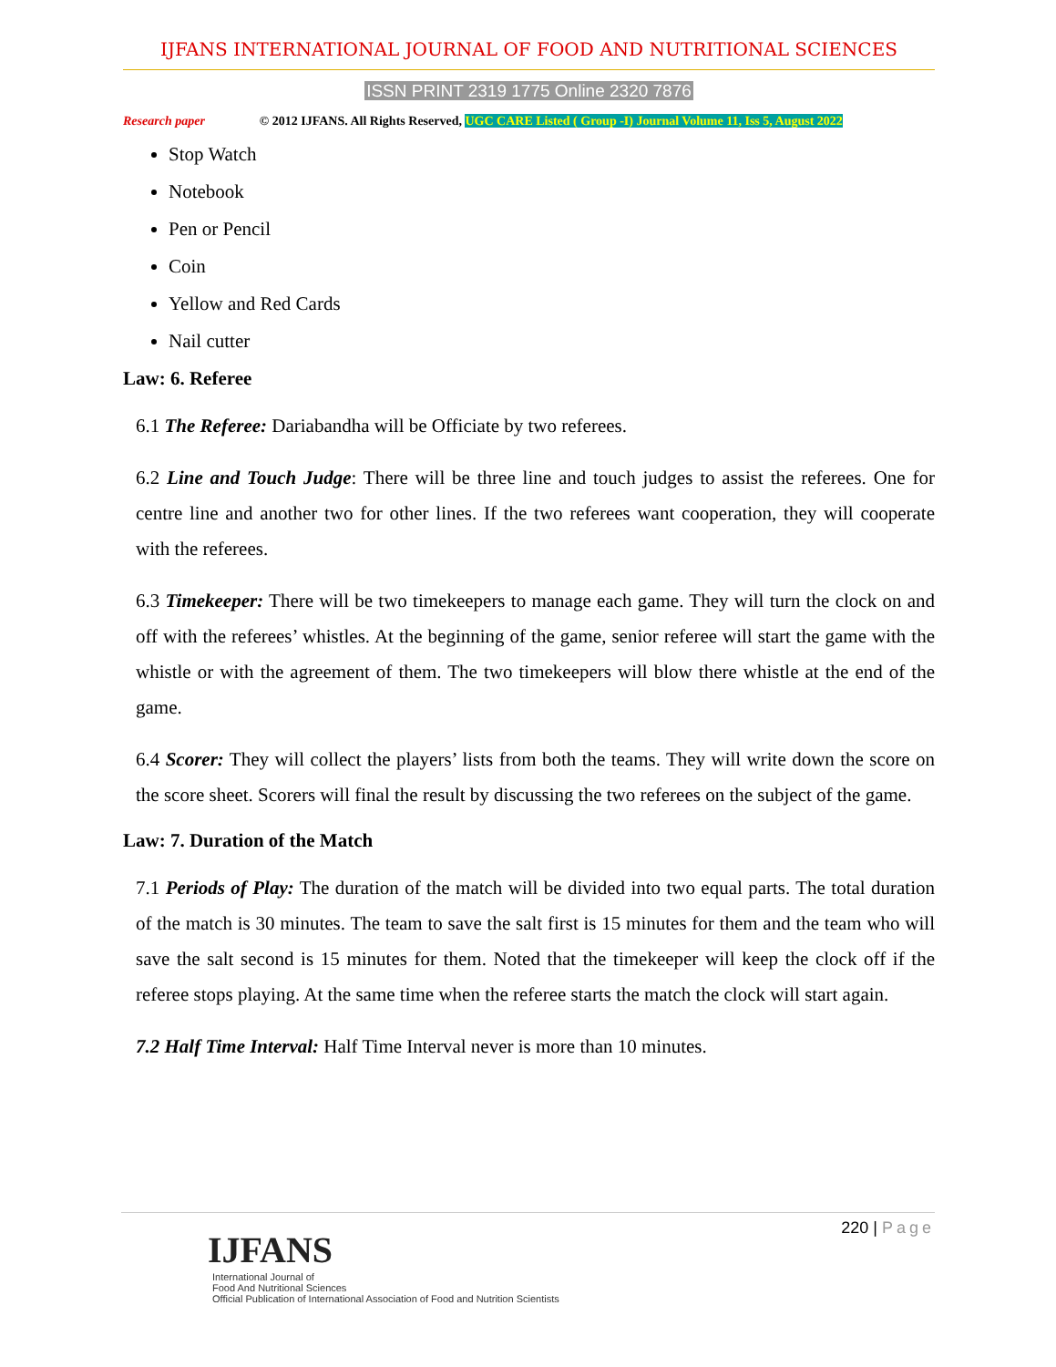IJFANS INTERNATIONAL JOURNAL OF FOOD AND NUTRITIONAL SCIENCES
ISSN PRINT 2319 1775 Online 2320 7876
Research paper © 2012 IJFANS. All Rights Reserved, UGC CARE Listed ( Group -I) Journal Volume 11, Iss 5, August 2022
Stop Watch
Notebook
Pen or Pencil
Coin
Yellow and Red Cards
Nail cutter
Law: 6. Referee
6.1 The Referee: Dariabandha will be Officiate by two referees.
6.2 Line and Touch Judge: There will be three line and touch judges to assist the referees. One for centre line and another two for other lines. If the two referees want cooperation, they will cooperate with the referees.
6.3 Timekeeper: There will be two timekeepers to manage each game. They will turn the clock on and off with the referees’ whistles. At the beginning of the game, senior referee will start the game with the whistle or with the agreement of them. The two timekeepers will blow there whistle at the end of the game.
6.4 Scorer: They will collect the players’ lists from both the teams. They will write down the score on the score sheet. Scorers will final the result by discussing the two referees on the subject of the game.
Law: 7. Duration of the Match
7.1 Periods of Play: The duration of the match will be divided into two equal parts. The total duration of the match is 30 minutes. The team to save the salt first is 15 minutes for them and the team who will save the salt second is 15 minutes for them. Noted that the timekeeper will keep the clock off if the referee stops playing. At the same time when the referee starts the match the clock will start again.
7.2 Half Time Interval: Half Time Interval never is more than 10 minutes.
220 | Page
IJFANS
International Journal of
Food And Nutritional Sciences
Official Publication of International Association of Food and Nutrition Scientists